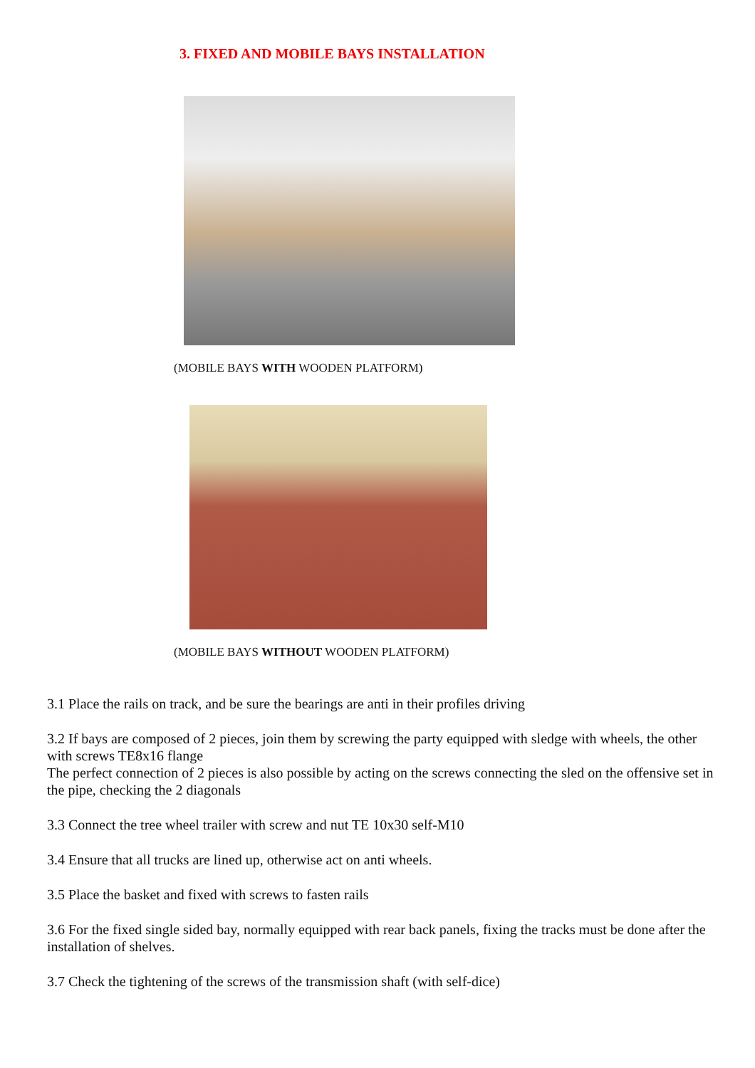3. FIXED AND MOBILE BAYS INSTALLATION
(MOBILE BAYS WITH WOODEN PLATFORM)
(MOBILE BAYS WITHOUT WOODEN PLATFORM)
3.1 Place the rails on track, and be sure the bearings are anti in their profiles driving
3.2 If bays are composed of 2 pieces, join them by screwing the party equipped with sledge with wheels, the other with screws TE8x16 flange
The perfect connection of 2 pieces is also possible by acting on the screws connecting the sled on the offensive set in the pipe, checking the 2 diagonals
3.3 Connect the tree wheel trailer with screw and nut TE 10x30 self-M10
3.4 Ensure that all trucks are lined up, otherwise act on anti wheels.
3.5 Place the basket and fixed with screws to fasten rails
3.6 For the fixed single sided bay, normally equipped with rear back panels, fixing the tracks must be done after the installation of shelves.
3.7 Check the tightening of the screws of the transmission shaft (with self-dice)